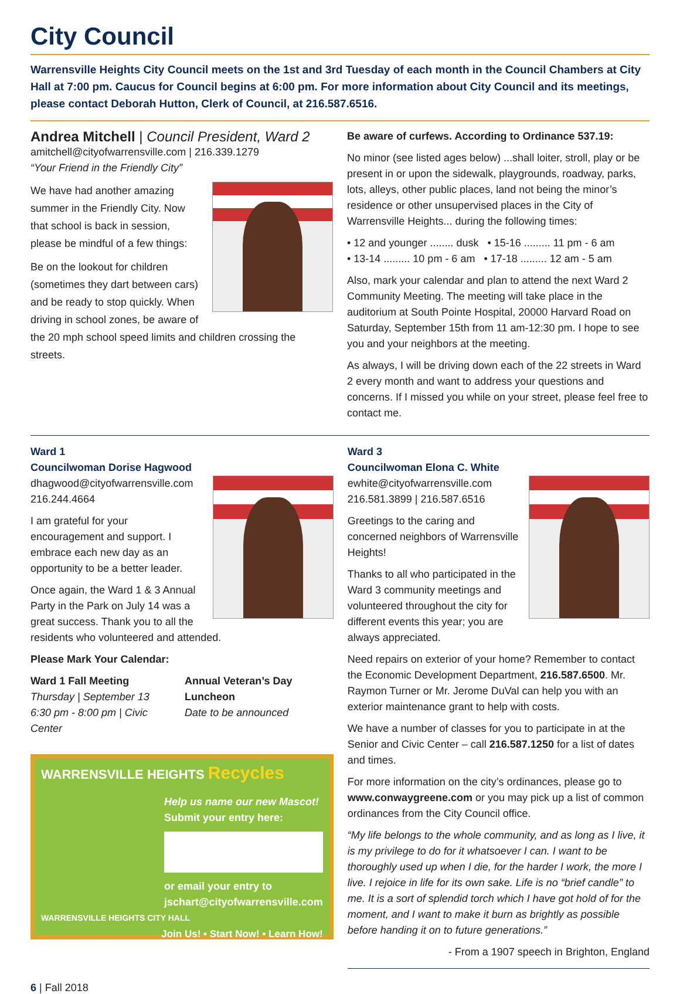City Council
Warrensville Heights City Council meets on the 1st and 3rd Tuesday of each month in the Council Chambers at City Hall at 7:00 pm. Caucus for Council begins at 6:00 pm. For more information about City Council and its meetings, please contact Deborah Hutton, Clerk of Council, at 216.587.6516.
Andrea Mitchell | Council President, Ward 2
amitchell@cityofwarrensville.com | 216.339.1279
“Your Friend in the Friendly City”
We have had another amazing summer in the Friendly City. Now that school is back in session, please be mindful of a few things:
Be on the lookout for children (sometimes they dart between cars) and be ready to stop quickly. When driving in school zones, be aware of the 20 mph school speed limits and children crossing the streets.
Be aware of curfews. According to Ordinance 537.19:
No minor (see listed ages below) ...shall loiter, stroll, play or be present in or upon the sidewalk, playgrounds, roadway, parks, lots, alleys, other public places, land not being the minor’s residence or other unsupervised places in the City of Warrensville Heights... during the following times:
• 12 and younger ........ dusk • 15-16 ......... 11 pm - 6 am
• 13-14 ......... 10 pm - 6 am • 17-18 ......... 12 am - 5 am
Also, mark your calendar and plan to attend the next Ward 2 Community Meeting. The meeting will take place in the auditorium at South Pointe Hospital, 20000 Harvard Road on Saturday, September 15th from 11 am-12:30 pm. I hope to see you and your neighbors at the meeting.
As always, I will be driving down each of the 22 streets in Ward 2 every month and want to address your questions and concerns. If I missed you while on your street, please feel free to contact me.
Ward 1
Councilwoman Dorise Hagwood
dhagwood@cityofwarrensville.com
216.244.4664
I am grateful for your encouragement and support. I embrace each new day as an opportunity to be a better leader.
Once again, the Ward 1 & 3 Annual Party in the Park on July 14 was a great success. Thank you to all the residents who volunteered and attended.
Please Mark Your Calendar:
Ward 1 Fall Meeting
Thursday | September 13
6:30 pm - 8:00 pm | Civic Center
Annual Veteran’s Day Luncheon
Date to be announced
WARRENSVILLE HEIGHTS Recycles
Help us name our new Mascot!
Submit your entry here:
or email your entry to
jschart@cityofwarrensville.com
WARRENSVILLE HEIGHTS CITY HALL
Join Us! • Start Now! • Learn How!
Ward 3
Councilwoman Elona C. White
ewhite@cityofwarrensville.com
216.581.3899 | 216.587.6516
Greetings to the caring and concerned neighbors of Warrensville Heights!
Thanks to all who participated in the Ward 3 community meetings and volunteered throughout the city for different events this year; you are always appreciated.
Need repairs on exterior of your home? Remember to contact the Economic Development Department, 216.587.6500. Mr. Raymon Turner or Mr. Jerome DuVal can help you with an exterior maintenance grant to help with costs.
We have a number of classes for you to participate in at the Senior and Civic Center – call 216.587.1250 for a list of dates and times.
For more information on the city’s ordinances, please go to www.conwaygreene.com or you may pick up a list of common ordinances from the City Council office.
“My life belongs to the whole community, and as long as I live, it is my privilege to do for it whatsoever I can. I want to be thoroughly used up when I die, for the harder I work, the more I live. I rejoice in life for its own sake. Life is no “brief candle” to me. It is a sort of splendid torch which I have got hold of for the moment, and I want to make it burn as brightly as possible before handing it on to future generations.”
- From a 1907 speech in Brighton, England
6 | Fall 2018